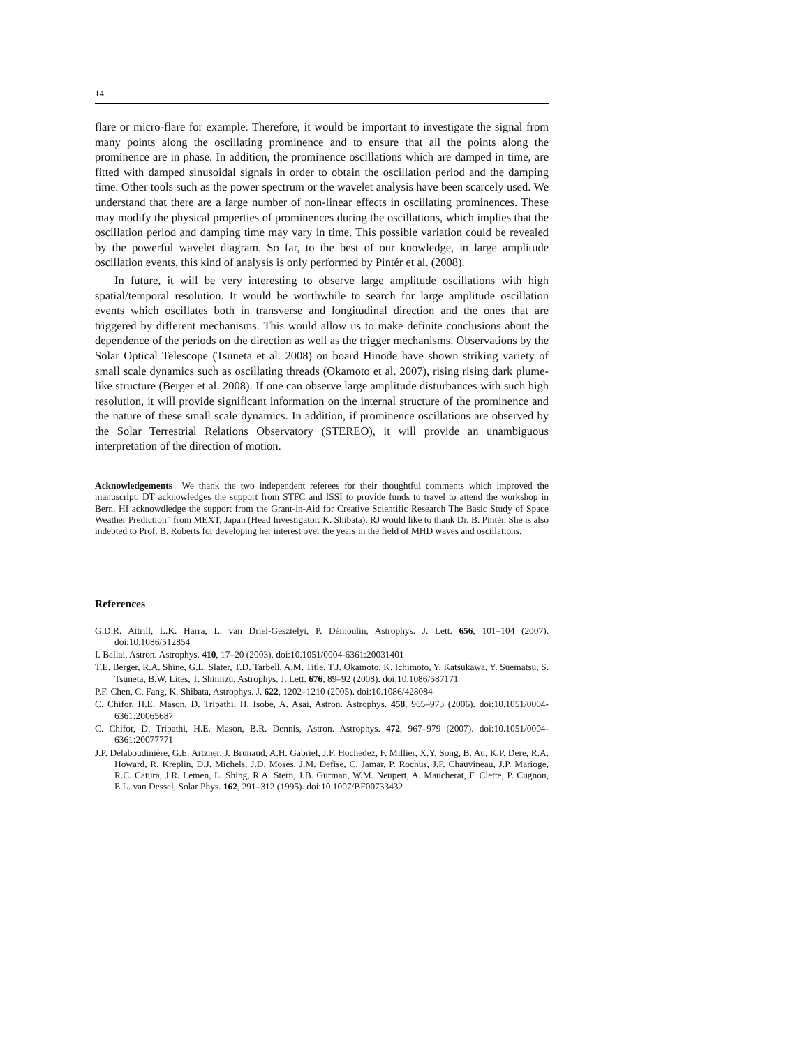14
flare or micro-flare for example. Therefore, it would be important to investigate the signal from many points along the oscillating prominence and to ensure that all the points along the prominence are in phase. In addition, the prominence oscillations which are damped in time, are fitted with damped sinusoidal signals in order to obtain the oscillation period and the damping time. Other tools such as the power spectrum or the wavelet analysis have been scarcely used. We understand that there are a large number of non-linear effects in oscillating prominences. These may modify the physical properties of prominences during the oscillations, which implies that the oscillation period and damping time may vary in time. This possible variation could be revealed by the powerful wavelet diagram. So far, to the best of our knowledge, in large amplitude oscillation events, this kind of analysis is only performed by Pintér et al. (2008).
In future, it will be very interesting to observe large amplitude oscillations with high spatial/temporal resolution. It would be worthwhile to search for large amplitude oscillation events which oscillates both in transverse and longitudinal direction and the ones that are triggered by different mechanisms. This would allow us to make definite conclusions about the dependence of the periods on the direction as well as the trigger mechanisms. Observations by the Solar Optical Telescope (Tsuneta et al. 2008) on board Hinode have shown striking variety of small scale dynamics such as oscillating threads (Okamoto et al. 2007), rising rising dark plume-like structure (Berger et al. 2008). If one can observe large amplitude disturbances with such high resolution, it will provide significant information on the internal structure of the prominence and the nature of these small scale dynamics. In addition, if prominence oscillations are observed by the Solar Terrestrial Relations Observatory (STEREO), it will provide an unambiguous interpretation of the direction of motion.
Acknowledgements We thank the two independent referees for their thoughtful comments which improved the manuscript. DT acknowledges the support from STFC and ISSI to provide funds to travel to attend the workshop in Bern. HI acknowdledge the support from the Grant-in-Aid for Creative Scientific Research The Basic Study of Space Weather Prediction” from MEXT, Japan (Head Investigator: K. Shibata). RJ would like to thank Dr. B. Pintér. She is also indebted to Prof. B. Roberts for developing her interest over the years in the field of MHD waves and oscillations.
References
G.D.R. Attrill, L.K. Harra, L. van Driel-Gesztelyi, P. Démoulin, Astrophys. J. Lett. 656, 101–104 (2007). doi:10.1086/512854
I. Ballai, Astron. Astrophys. 410, 17–20 (2003). doi:10.1051/0004-6361:20031401
T.E. Berger, R.A. Shine, G.L. Slater, T.D. Tarbell, A.M. Title, T.J. Okamoto, K. Ichimoto, Y. Katsukawa, Y. Suematsu, S. Tsuneta, B.W. Lites, T. Shimizu, Astrophys. J. Lett. 676, 89–92 (2008). doi:10.1086/587171
P.F. Chen, C. Fang, K. Shibata, Astrophys. J. 622, 1202–1210 (2005). doi:10.1086/428084
C. Chifor, H.E. Mason, D. Tripathi, H. Isobe, A. Asai, Astron. Astrophys. 458, 965–973 (2006). doi:10.1051/0004-6361:20065687
C. Chifor, D. Tripathi, H.E. Mason, B.R. Dennis, Astron. Astrophys. 472, 967–979 (2007). doi:10.1051/0004-6361:20077771
J.P. Delaboudinière, G.E. Artzner, J. Brunaud, A.H. Gabriel, J.F. Hochedez, F. Millier, X.Y. Song, B. Au, K.P. Dere, R.A. Howard, R. Kreplin, D.J. Michels, J.D. Moses, J.M. Defise, C. Jamar, P. Rochus, J.P. Chauvineau, J.P. Marioge, R.C. Catura, J.R. Lemen, L. Shing, R.A. Stern, J.B. Gurman, W.M. Neupert, A. Maucherat, F. Clette, P. Cugnon, E.L. van Dessel, Solar Phys. 162, 291–312 (1995). doi:10.1007/BF00733432